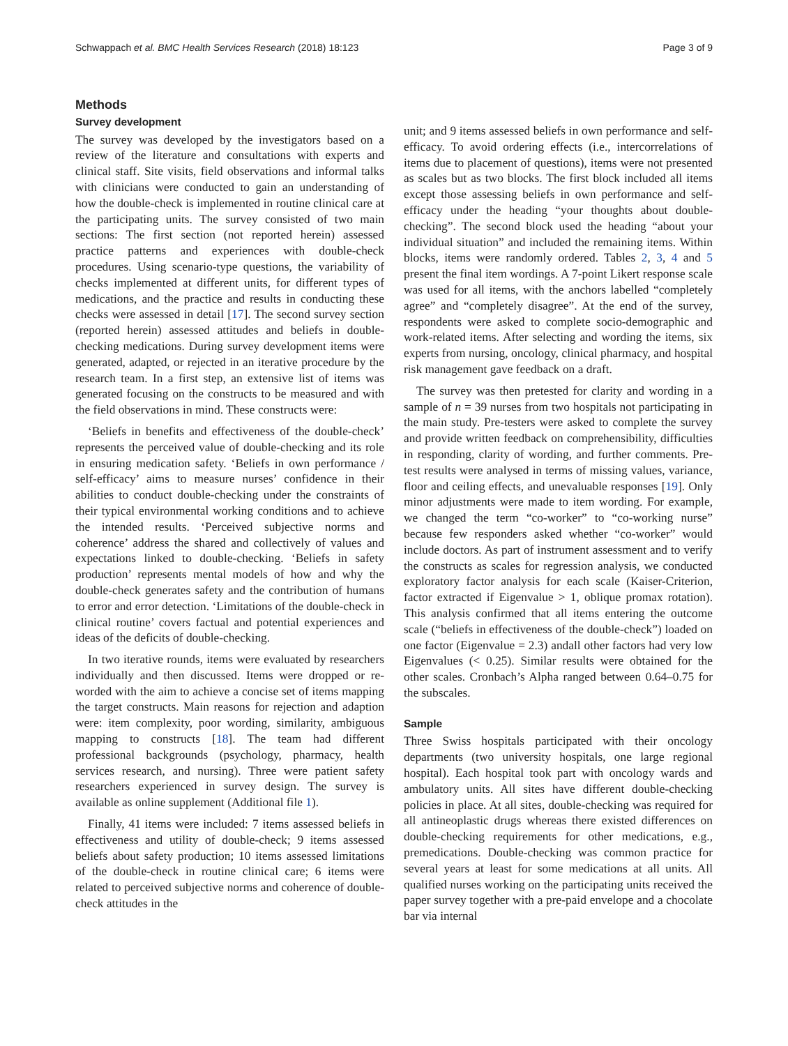Schwappach et al. BMC Health Services Research (2018) 18:123 Page 3 of 9
Methods
Survey development
The survey was developed by the investigators based on a review of the literature and consultations with experts and clinical staff. Site visits, field observations and informal talks with clinicians were conducted to gain an understanding of how the double-check is implemented in routine clinical care at the participating units. The survey consisted of two main sections: The first section (not reported herein) assessed practice patterns and experiences with double-check procedures. Using scenario-type questions, the variability of checks implemented at different units, for different types of medications, and the practice and results in conducting these checks were assessed in detail [17]. The second survey section (reported herein) assessed attitudes and beliefs in double-checking medications. During survey development items were generated, adapted, or rejected in an iterative procedure by the research team. In a first step, an extensive list of items was generated focusing on the constructs to be measured and with the field observations in mind. These constructs were:
‘Beliefs in benefits and effectiveness of the double-check’ represents the perceived value of double-checking and its role in ensuring medication safety. ‘Beliefs in own performance / self-efficacy’ aims to measure nurses’ confidence in their abilities to conduct double-checking under the constraints of their typical environmental working conditions and to achieve the intended results. ‘Perceived subjective norms and coherence’ address the shared and collectively of values and expectations linked to double-checking. ‘Beliefs in safety production’ represents mental models of how and why the double-check generates safety and the contribution of humans to error and error detection. ‘Limitations of the double-check in clinical routine’ covers factual and potential experiences and ideas of the deficits of double-checking.
In two iterative rounds, items were evaluated by researchers individually and then discussed. Items were dropped or re-worded with the aim to achieve a concise set of items mapping the target constructs. Main reasons for rejection and adaption were: item complexity, poor wording, similarity, ambiguous mapping to constructs [18]. The team had different professional backgrounds (psychology, pharmacy, health services research, and nursing). Three were patient safety researchers experienced in survey design. The survey is available as online supplement (Additional file 1).
Finally, 41 items were included: 7 items assessed beliefs in effectiveness and utility of double-check; 9 items assessed beliefs about safety production; 10 items assessed limitations of the double-check in routine clinical care; 6 items were related to perceived subjective norms and coherence of double-check attitudes in the
unit; and 9 items assessed beliefs in own performance and self-efficacy. To avoid ordering effects (i.e., intercorrelations of items due to placement of questions), items were not presented as scales but as two blocks. The first block included all items except those assessing beliefs in own performance and self-efficacy under the heading “your thoughts about double-checking”. The second block used the heading “about your individual situation” and included the remaining items. Within blocks, items were randomly ordered. Tables 2, 3, 4 and 5 present the final item wordings. A 7-point Likert response scale was used for all items, with the anchors labelled “completely agree” and “completely disagree”. At the end of the survey, respondents were asked to complete socio-demographic and work-related items. After selecting and wording the items, six experts from nursing, oncology, clinical pharmacy, and hospital risk management gave feedback on a draft.
The survey was then pretested for clarity and wording in a sample of n = 39 nurses from two hospitals not participating in the main study. Pre-testers were asked to complete the survey and provide written feedback on comprehensibility, difficulties in responding, clarity of wording, and further comments. Pre-test results were analysed in terms of missing values, variance, floor and ceiling effects, and unevaluable responses [19]. Only minor adjustments were made to item wording. For example, we changed the term “co-worker” to “co-working nurse” because few responders asked whether “co-worker” would include doctors. As part of instrument assessment and to verify the constructs as scales for regression analysis, we conducted exploratory factor analysis for each scale (Kaiser-Criterion, factor extracted if Eigenvalue > 1, oblique promax rotation). This analysis confirmed that all items entering the outcome scale (“beliefs in effectiveness of the double-check”) loaded on one factor (Eigenvalue = 2.3) andall other factors had very low Eigenvalues (< 0.25). Similar results were obtained for the other scales. Cronbach’s Alpha ranged between 0.64–0.75 for the subscales.
Sample
Three Swiss hospitals participated with their oncology departments (two university hospitals, one large regional hospital). Each hospital took part with oncology wards and ambulatory units. All sites have different double-checking policies in place. At all sites, double-checking was required for all antineoplastic drugs whereas there existed differences on double-checking requirements for other medications, e.g., premedications. Double-checking was common practice for several years at least for some medications at all units. All qualified nurses working on the participating units received the paper survey together with a pre-paid envelope and a chocolate bar via internal